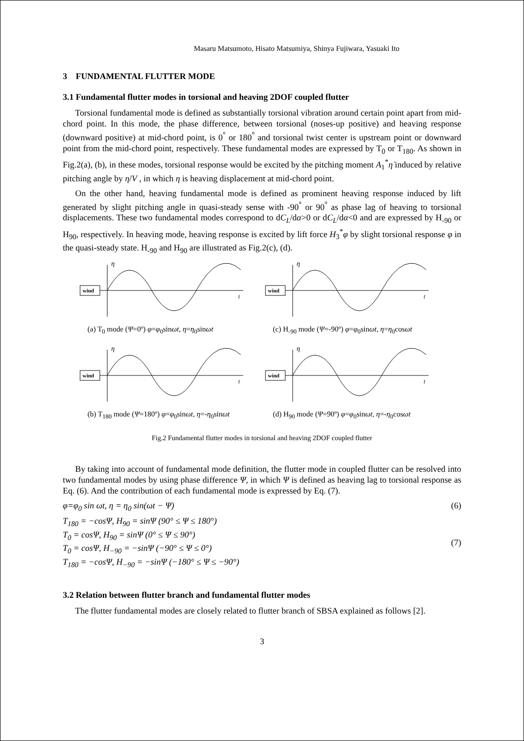Masaru Matsumoto, Hisato Matsumiya, Shinya Fujiwara, Yasuaki Ito
3 FUNDAMENTAL FLUTTER MODE
3.1 Fundamental flutter modes in torsional and heaving 2DOF coupled flutter
Torsional fundamental mode is defined as substantially torsional vibration around certain point apart from mid-chord point. In this mode, the phase difference, between torsional (noses-up positive) and heaving response (downward positive) at mid-chord point, is 0<sup>°</sup> or 180<sup>°</sup> and torsional twist center is upstream point or downward point from the mid-chord point, respectively. These fundamental modes are expressed by T<sub>0</sub> or T<sub>180</sub>. As shown in Fig.2(a), (b), in these modes, torsional response would be excited by the pitching moment A<sub>1</sub><sup>*</sup>η̇ induced by relative pitching angle by η̇/V , in which η is heaving displacement at mid-chord point.
On the other hand, heaving fundamental mode is defined as prominent heaving response induced by lift generated by slight pitching angle in quasi-steady sense with -90<sup>°</sup> or 90<sup>°</sup> as phase lag of heaving to torsional displacements. These two fundamental modes correspond to dC<sub>L</sub>/dα>0 or dC<sub>L</sub>/dα<0 and are expressed by H<sub>-90</sub> or H<sub>90</sub>, respectively. In heaving mode, heaving response is excited by lift force H<sub>3</sub><sup>*</sup>φ by slight torsional response φ in the quasi-steady state. H<sub>-90</sub> and H<sub>90</sub> are illustrated as Fig.2(c), (d).
wind
η
t
(a) T<sub>0</sub> mode (Ψ=0º) φ=φ<sub>0</sub>sinωt, η=η<sub>0</sub>sinωt
wind
η
t
(c) H<sub>-90</sub> mode (Ψ=-90º) φ=φ<sub>0</sub>sinωt, η=η<sub>0</sub>cosωt
wind
η
t
(b) T<sub>180</sub> mode (Ψ=180º) φ=φ<sub>0</sub>sinωt, η=-η<sub>0</sub>sinωt
wind
η
t
(d) H<sub>90</sub> mode (Ψ=90º) φ=φ<sub>0</sub>sinωt, η=-η<sub>0</sub>cosωt
Fig.2 Fundamental flutter modes in torsional and heaving 2DOF coupled flutter
By taking into account of fundamental mode definition, the flutter mode in coupled flutter can be resolved into two fundamental modes by using phase difference Ψ, in which Ψ is defined as heaving lag to torsional response as Eq. (6). And the contribution of each fundamental mode is expressed by Eq. (7).
φ=φ<sub>0</sub> sin ωt, η = η<sub>0</sub> sin(ωt − Ψ) (6)
T<sub>180</sub> = −cosΨ, H<sub>90</sub> = sinΨ (90° ≤ Ψ ≤ 180°)
T<sub>0</sub> = cosΨ, H<sub>90</sub> = sinΨ (0° ≤ Ψ ≤ 90°)
T<sub>0</sub> = cosΨ, H<sub>−90</sub> = −sinΨ (−90° ≤ Ψ ≤ 0°)
T<sub>180</sub> = −cosΨ, H<sub>−90</sub> = −sinΨ (−180° ≤ Ψ ≤ −90°)
(7)
3.2 Relation between flutter branch and fundamental flutter modes
The flutter fundamental modes are closely related to flutter branch of SBSA explained as follows [2].
3